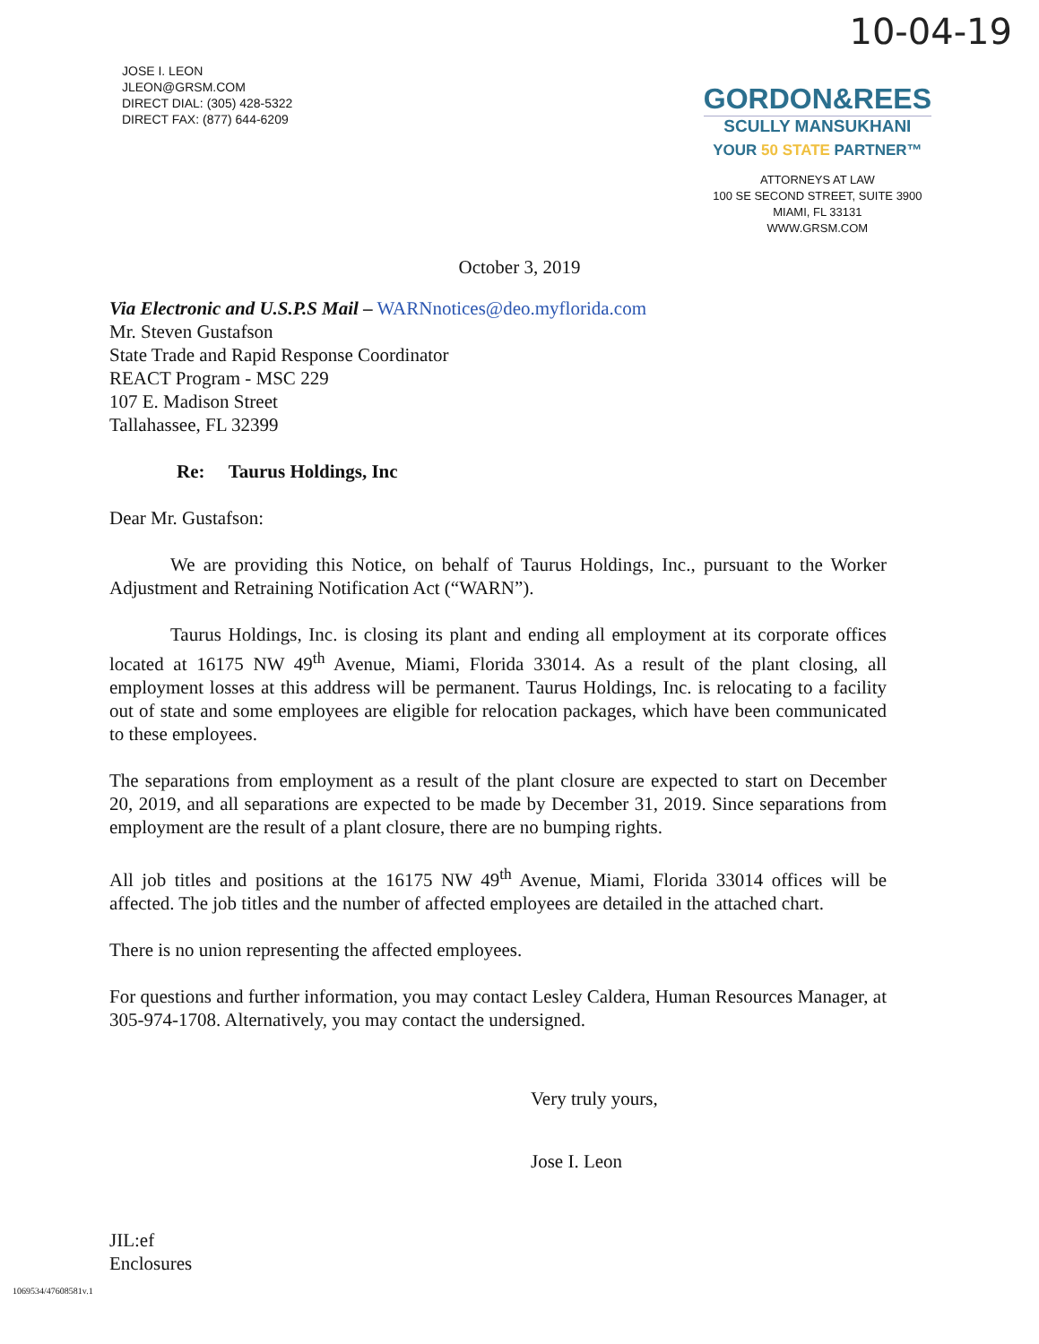10-04-19
JOSE I. LEON
JLEON@GRSM.COM
DIRECT DIAL: (305) 428-5322
DIRECT FAX: (877) 644-6209
GORDON&REES
SCULLY MANSUKHANI
YOUR 50 STATE PARTNER™
ATTORNEYS AT LAW
100 SE SECOND STREET, SUITE 3900
MIAMI, FL 33131
WWW.GRSM.COM
October 3, 2019
Via Electronic and U.S.P.S Mail – WARNnotices@deo.myflorida.com
Mr. Steven Gustafson
State Trade and Rapid Response Coordinator
REACT Program - MSC 229
107 E. Madison Street
Tallahassee, FL 32399
Re: Taurus Holdings, Inc
Dear Mr. Gustafson:
We are providing this Notice, on behalf of Taurus Holdings, Inc., pursuant to the Worker Adjustment and Retraining Notification Act (“WARN”).
Taurus Holdings, Inc. is closing its plant and ending all employment at its corporate offices located at 16175 NW 49<sup>th</sup> Avenue, Miami, Florida 33014. As a result of the plant closing, all employment losses at this address will be permanent. Taurus Holdings, Inc. is relocating to a facility out of state and some employees are eligible for relocation packages, which have been communicated to these employees.
The separations from employment as a result of the plant closure are expected to start on December 20, 2019, and all separations are expected to be made by December 31, 2019. Since separations from employment are the result of a plant closure, there are no bumping rights.
All job titles and positions at the 16175 NW 49<sup>th</sup> Avenue, Miami, Florida 33014 offices will be affected. The job titles and the number of affected employees are detailed in the attached chart.
There is no union representing the affected employees.
For questions and further information, you may contact Lesley Caldera, Human Resources Manager, at 305-974-1708. Alternatively, you may contact the undersigned.
Very truly yours,
Jose I. Leon
JIL:ef
Enclosures
1069534/47608581v.1